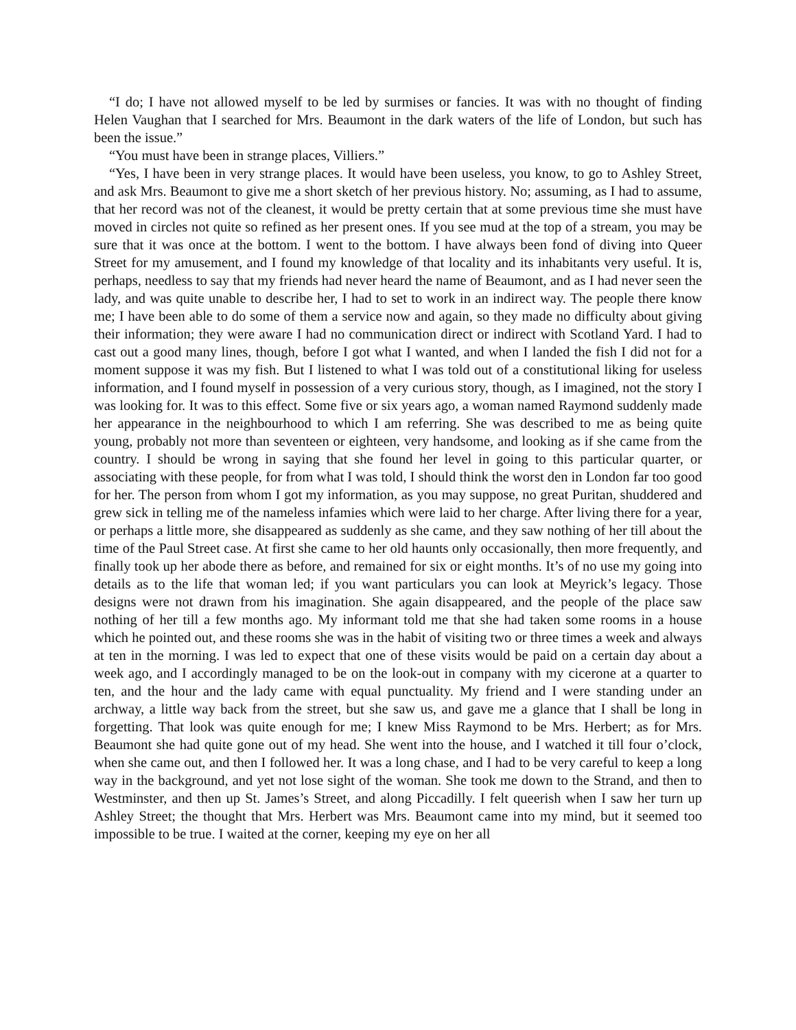“I do; I have not allowed myself to be led by surmises or fancies. It was with no thought of finding Helen Vaughan that I searched for Mrs. Beaumont in the dark waters of the life of London, but such has been the issue.”
“You must have been in strange places, Villiers.”
“Yes, I have been in very strange places. It would have been useless, you know, to go to Ashley Street, and ask Mrs. Beaumont to give me a short sketch of her previous history. No; assuming, as I had to assume, that her record was not of the cleanest, it would be pretty certain that at some previous time she must have moved in circles not quite so refined as her present ones. If you see mud at the top of a stream, you may be sure that it was once at the bottom. I went to the bottom. I have always been fond of diving into Queer Street for my amusement, and I found my knowledge of that locality and its inhabitants very useful. It is, perhaps, needless to say that my friends had never heard the name of Beaumont, and as I had never seen the lady, and was quite unable to describe her, I had to set to work in an indirect way. The people there know me; I have been able to do some of them a service now and again, so they made no difficulty about giving their information; they were aware I had no communication direct or indirect with Scotland Yard. I had to cast out a good many lines, though, before I got what I wanted, and when I landed the fish I did not for a moment suppose it was my fish. But I listened to what I was told out of a constitutional liking for useless information, and I found myself in possession of a very curious story, though, as I imagined, not the story I was looking for. It was to this effect. Some five or six years ago, a woman named Raymond suddenly made her appearance in the neighbourhood to which I am referring. She was described to me as being quite young, probably not more than seventeen or eighteen, very handsome, and looking as if she came from the country. I should be wrong in saying that she found her level in going to this particular quarter, or associating with these people, for from what I was told, I should think the worst den in London far too good for her. The person from whom I got my information, as you may suppose, no great Puritan, shuddered and grew sick in telling me of the nameless infamies which were laid to her charge. After living there for a year, or perhaps a little more, she disappeared as suddenly as she came, and they saw nothing of her till about the time of the Paul Street case. At first she came to her old haunts only occasionally, then more frequently, and finally took up her abode there as before, and remained for six or eight months. It’s of no use my going into details as to the life that woman led; if you want particulars you can look at Meyrick’s legacy. Those designs were not drawn from his imagination. She again disappeared, and the people of the place saw nothing of her till a few months ago. My informant told me that she had taken some rooms in a house which he pointed out, and these rooms she was in the habit of visiting two or three times a week and always at ten in the morning. I was led to expect that one of these visits would be paid on a certain day about a week ago, and I accordingly managed to be on the look-out in company with my cicerone at a quarter to ten, and the hour and the lady came with equal punctuality. My friend and I were standing under an archway, a little way back from the street, but she saw us, and gave me a glance that I shall be long in forgetting. That look was quite enough for me; I knew Miss Raymond to be Mrs. Herbert; as for Mrs. Beaumont she had quite gone out of my head. She went into the house, and I watched it till four o’clock, when she came out, and then I followed her. It was a long chase, and I had to be very careful to keep a long way in the background, and yet not lose sight of the woman. She took me down to the Strand, and then to Westminster, and then up St. James’s Street, and along Piccadilly. I felt queerish when I saw her turn up Ashley Street; the thought that Mrs. Herbert was Mrs. Beaumont came into my mind, but it seemed too impossible to be true. I waited at the corner, keeping my eye on her all